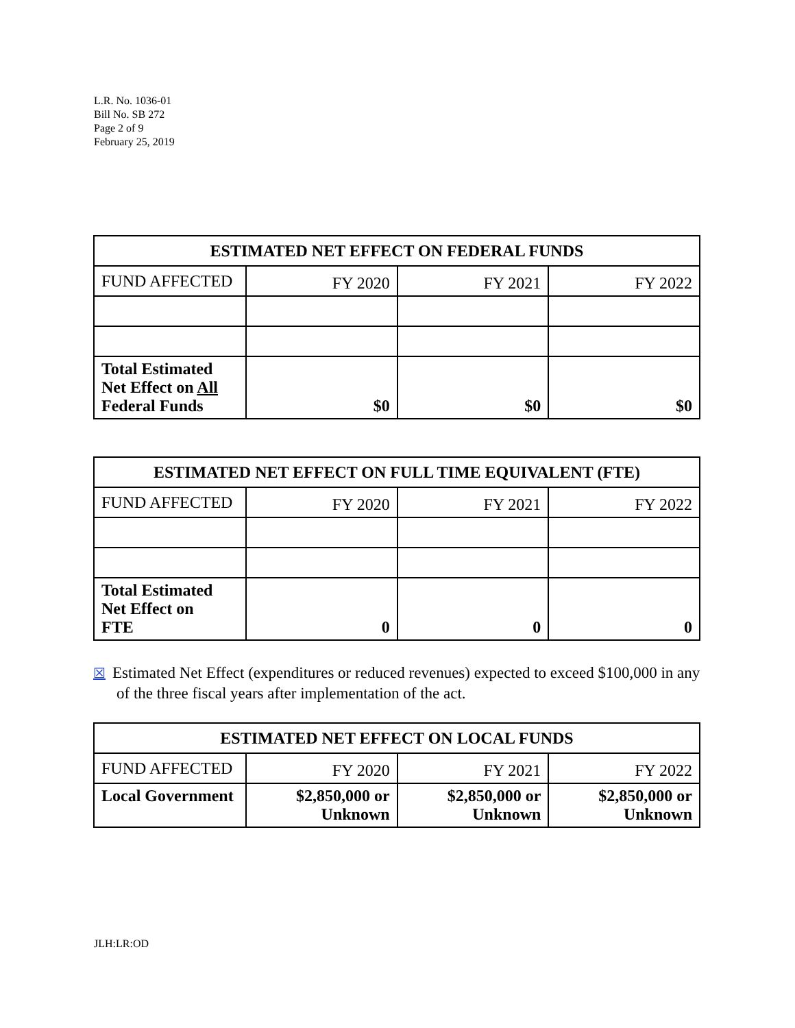L.R. No. 1036-01
Bill No. SB 272
Page 2 of 9
February 25, 2019
| ESTIMATED NET EFFECT ON FEDERAL FUNDS | | | |
| --- | --- | --- | --- |
| FUND AFFECTED | FY 2020 | FY 2021 | FY 2022 |
| Total Estimated Net Effect on All Federal Funds | $0 | $0 | $0 |
| ESTIMATED NET EFFECT ON FULL TIME EQUIVALENT (FTE) | | | |
| --- | --- | --- | --- |
| FUND AFFECTED | FY 2020 | FY 2021 | FY 2022 |
| Total Estimated Net Effect on FTE | 0 | 0 | 0 |
☒ Estimated Net Effect (expenditures or reduced revenues) expected to exceed $100,000 in any of the three fiscal years after implementation of the act.
| ESTIMATED NET EFFECT ON LOCAL FUNDS | | | |
| --- | --- | --- | --- |
| FUND AFFECTED | FY 2020 | FY 2021 | FY 2022 |
| Local Government | $2,850,000 or Unknown | $2,850,000 or Unknown | $2,850,000 or Unknown |
JLH:LR:OD